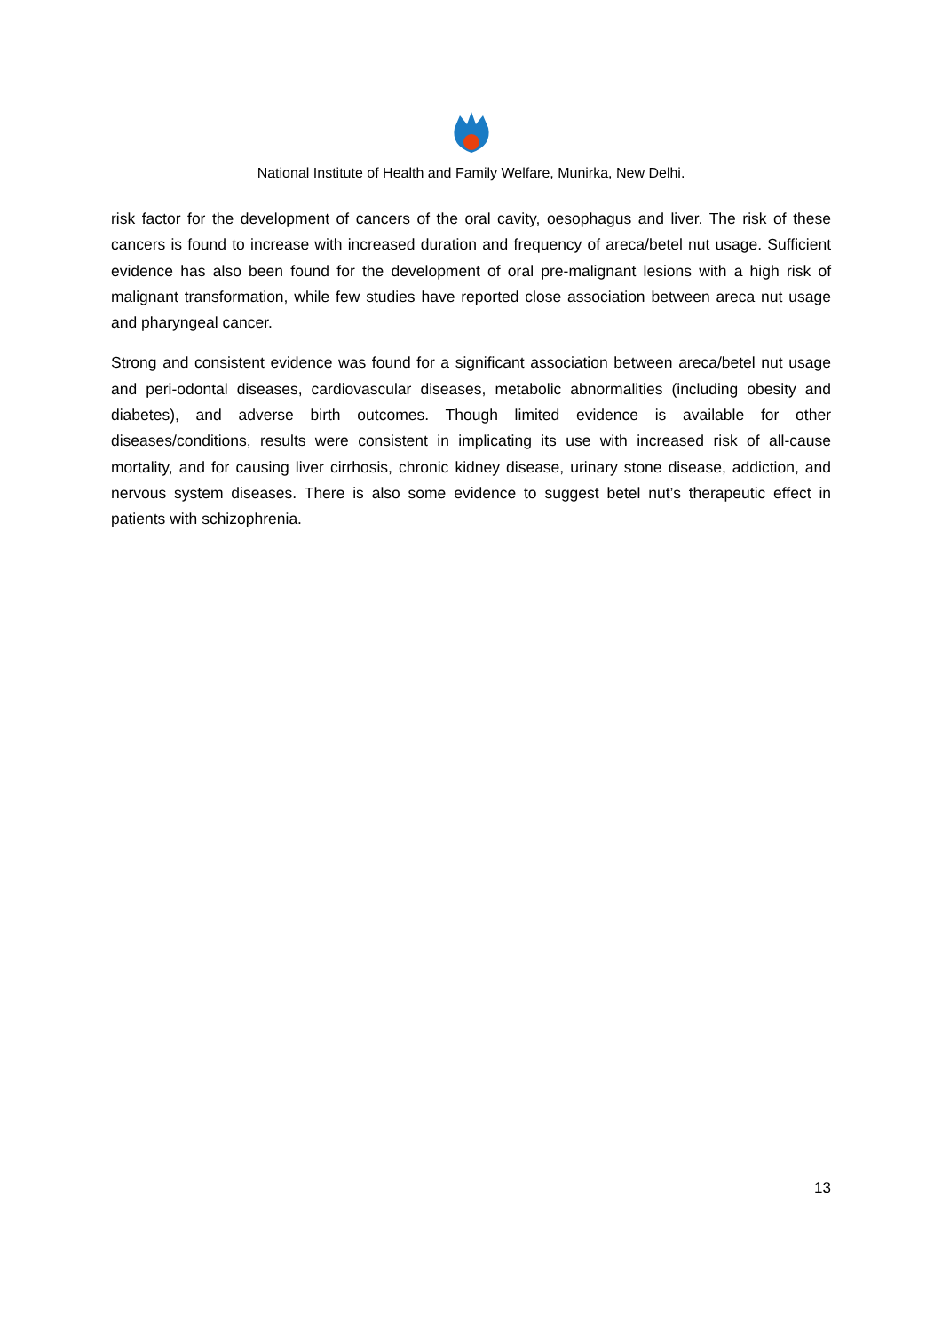National Institute of Health and Family Welfare, Munirka, New Delhi.
risk factor for the development of cancers of the oral cavity, oesophagus and liver. The risk of these cancers is found to increase with increased duration and frequency of areca/betel nut usage. Sufficient evidence has also been found for the development of oral pre-malignant lesions with a high risk of malignant transformation, while few studies have reported close association between areca nut usage and pharyngeal cancer.
Strong and consistent evidence was found for a significant association between areca/betel nut usage and peri-odontal diseases, cardiovascular diseases, metabolic abnormalities (including obesity and diabetes), and adverse birth outcomes. Though limited evidence is available for other diseases/conditions, results were consistent in implicating its use with increased risk of all-cause mortality, and for causing liver cirrhosis, chronic kidney disease, urinary stone disease, addiction, and nervous system diseases. There is also some evidence to suggest betel nut’s therapeutic effect in patients with schizophrenia.
13